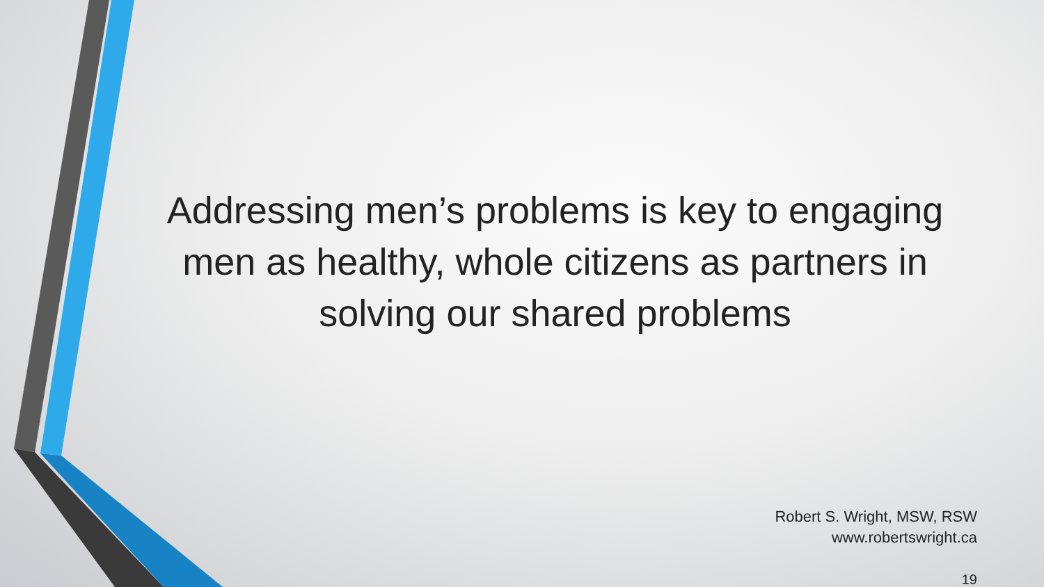Addressing men’s problems is key to engaging men as healthy, whole citizens as partners in solving our shared problems
Robert S. Wright, MSW, RSW
www.robertswright.ca
19